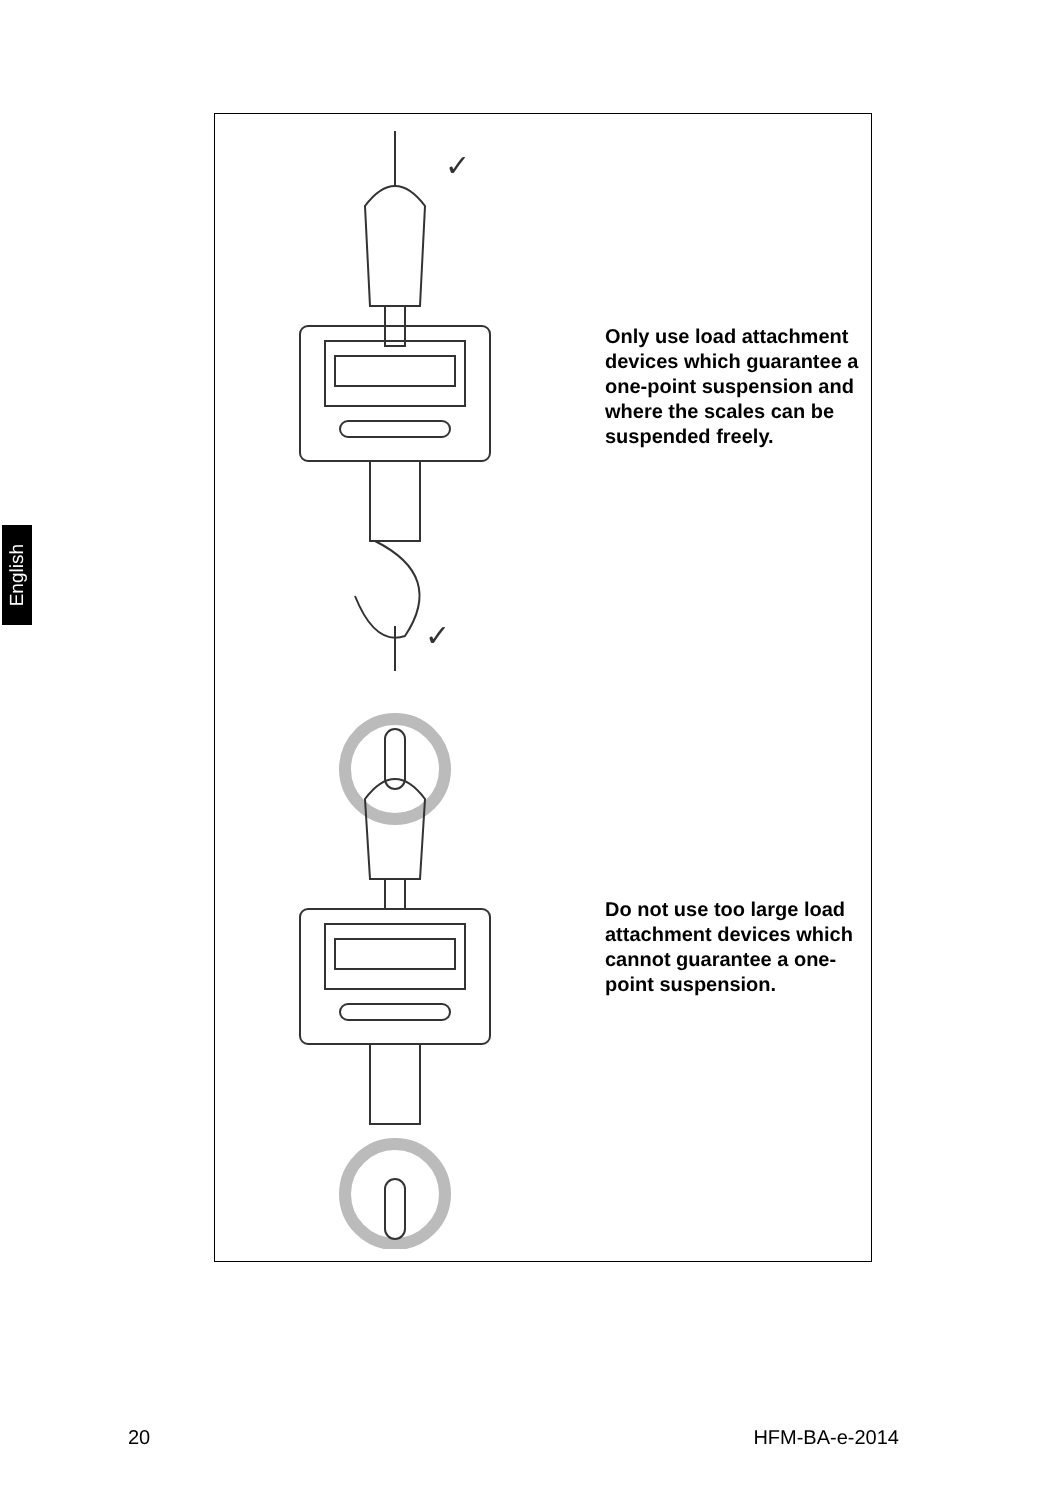English
✓
✓
Only use load attachment devices which guarantee a one-point suspension and where the scales can be suspended freely.
Do not use too large load attachment devices which cannot guarantee a one-point suspension.
20 HFM-BA-e-2014